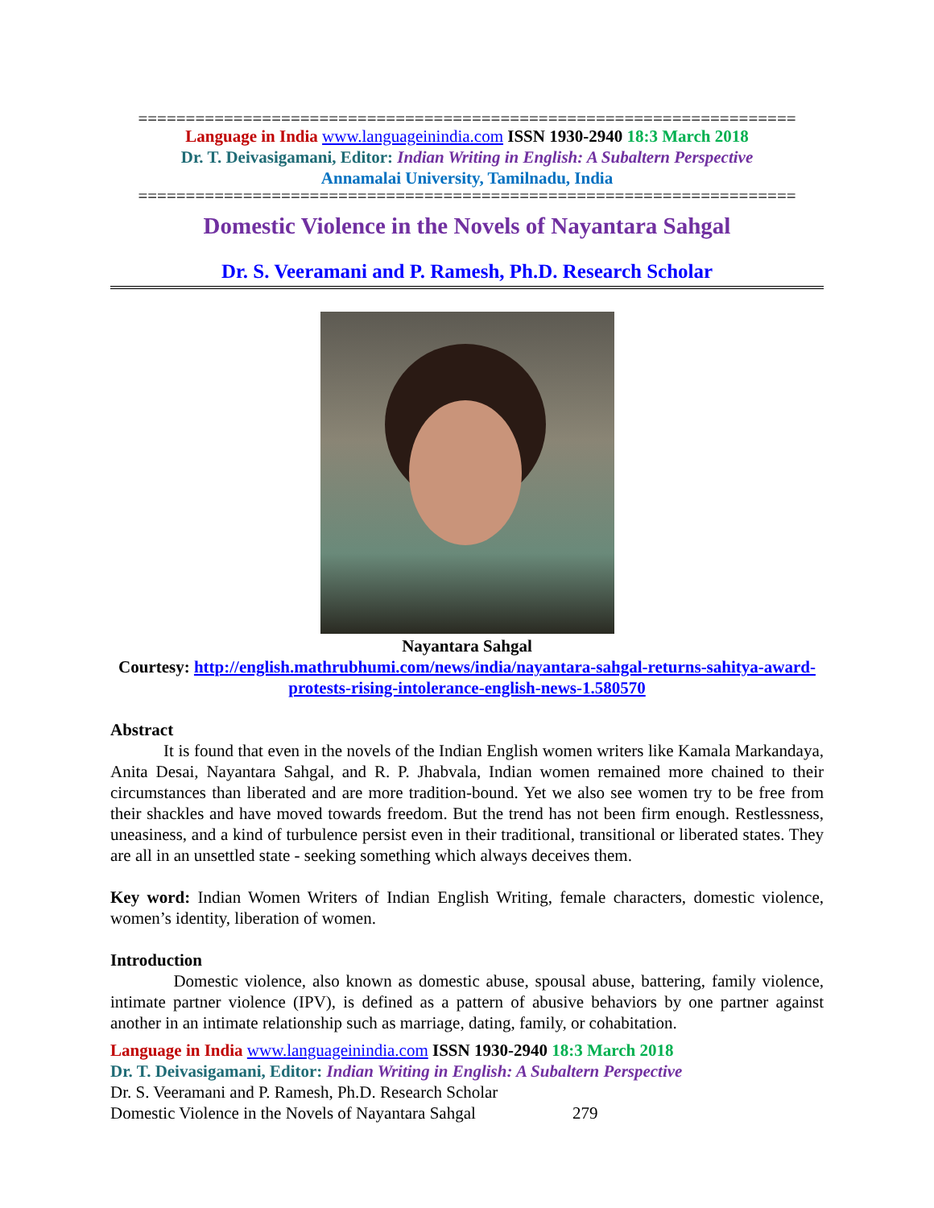=====================================================================
Language in India www.languageinindia.com ISSN 1930-2940 18:3 March 2018
Dr. T. Deivasigamani, Editor: Indian Writing in English: A Subaltern Perspective
Annamalai University, Tamilnadu, India
=====================================================================
Domestic Violence in the Novels of Nayantara Sahgal
Dr. S. Veeramani and P. Ramesh, Ph.D. Research Scholar
Nayantara Sahgal
Courtesy: http://english.mathrubhumi.com/news/india/nayantara-sahgal-returns-sahitya-award-protests-rising-intolerance-english-news-1.580570
Abstract
It is found that even in the novels of the Indian English women writers like Kamala Markandaya, Anita Desai, Nayantara Sahgal, and R. P. Jhabvala, Indian women remained more chained to their circumstances than liberated and are more tradition-bound. Yet we also see women try to be free from their shackles and have moved towards freedom. But the trend has not been firm enough. Restlessness, uneasiness, and a kind of turbulence persist even in their traditional, transitional or liberated states. They are all in an unsettled state - seeking something which always deceives them.
Key word: Indian Women Writers of Indian English Writing, female characters, domestic violence, women’s identity, liberation of women.
Introduction
Domestic violence, also known as domestic abuse, spousal abuse, battering, family violence, intimate partner violence (IPV), is defined as a pattern of abusive behaviors by one partner against another in an intimate relationship such as marriage, dating, family, or cohabitation.
Language in India www.languageinindia.com ISSN 1930-2940 18:3 March 2018
Dr. T. Deivasigamani, Editor: Indian Writing in English: A Subaltern Perspective
Dr. S. Veeramani and P. Ramesh, Ph.D. Research Scholar
Domestic Violence in the Novels of Nayantara Sahgal 279